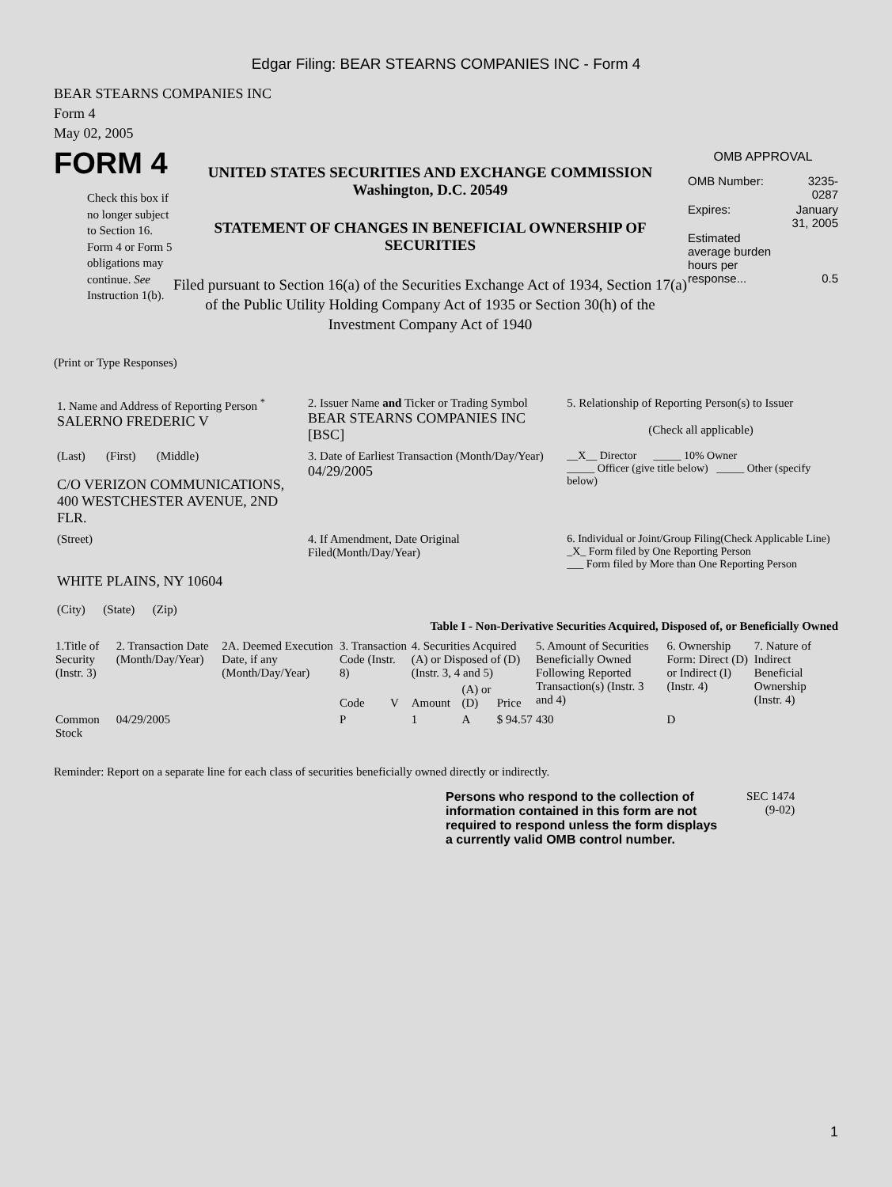Edgar Filing: BEAR STEARNS COMPANIES INC - Form 4
BEAR STEARNS COMPANIES INC
Form 4
May 02, 2005
FORM 4
Check this box if no longer subject to Section 16. Form 4 or Form 5 obligations may continue. See Instruction 1(b).
UNITED STATES SECURITIES AND EXCHANGE COMMISSION
Washington, D.C. 20549
STATEMENT OF CHANGES IN BENEFICIAL OWNERSHIP OF SECURITIES
Filed pursuant to Section 16(a) of the Securities Exchange Act of 1934, Section 17(a) of the Public Utility Holding Company Act of 1935 or Section 30(h) of the Investment Company Act of 1940
OMB APPROVAL
| OMB Number: | 3235-0287 |
| Expires: | January 31, 2005 |
| Estimated average burden hours per response... | 0.5 |
(Print or Type Responses)
| 1. Name and Address of Reporting Person <sup>*</sup> SALERNO FREDERIC V | 2. Issuer Name and Ticker or Trading Symbol BEAR STEARNS COMPANIES INC [BSC] | 5. Relationship of Reporting Person(s) to Issuer (Check all applicable) |
| (Last) (First) (Middle) C/O VERIZON COMMUNICATIONS, 400 WESTCHESTER AVENUE, 2ND FLR. | 3. Date of Earliest Transaction (Month/Day/Year) 04/29/2005 | __X__ Director _____ 10% Owner _____ Officer (give title below) _____ Other (specify below) |
| (Street) WHITE PLAINS, NY 10604 (City) (State) (Zip) | 4. If Amendment, Date Original Filed(Month/Day/Year) | 6. Individual or Joint/Group Filing(Check Applicable Line) _X_ Form filed by One Reporting Person ___ Form filed by More than One Reporting Person |
Table I - Non-Derivative Securities Acquired, Disposed of, or Beneficially Owned
| 1.Title of Security (Instr. 3) | 2. Transaction Date (Month/Day/Year) | 2A. Deemed Execution Date, if any (Month/Day/Year) | 3. Transaction Code (Instr. 8) | | 4. Securities Acquired (A) or Disposed of (D) (Instr. 3, 4 and 5) | | | 5. Amount of Securities Beneficially Owned Following Reported Transaction(s) (Instr. 3 and 4) | 6. Ownership Form: Direct (D) or Indirect (I) (Instr. 4) | 7. Nature of Indirect Beneficial Ownership (Instr. 4) |
| --- | --- | --- | --- | --- | --- | --- | --- | --- | --- | --- |
| | | | Code | V | Amount | (A) or (D) | Price | | | |
| Common Stock | 04/29/2005 | | P | | 1 | A | $ 94.57 | 430 | D | |
Reminder: Report on a separate line for each class of securities beneficially owned directly or indirectly.
Persons who respond to the collection of information contained in this form are not required to respond unless the form displays a currently valid OMB control number.
SEC 1474
(9-02)
1